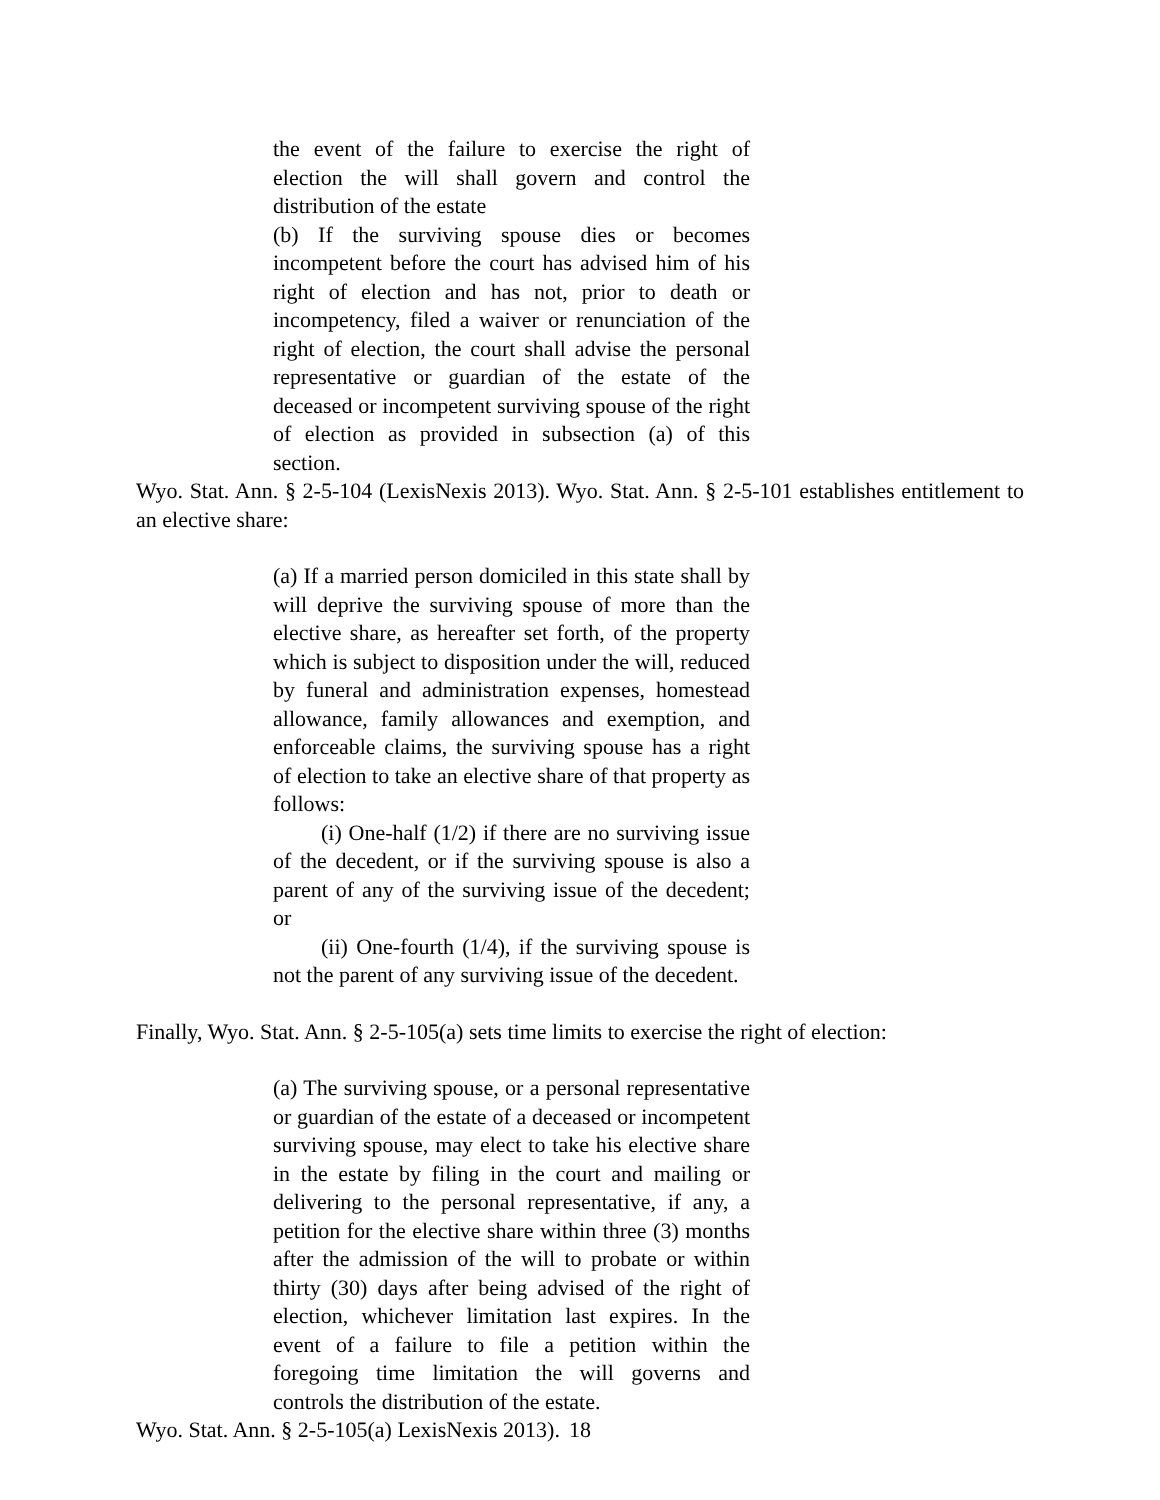the event of the failure to exercise the right of election the will shall govern and control the distribution of the estate
(b) If the surviving spouse dies or becomes incompetent before the court has advised him of his right of election and has not, prior to death or incompetency, filed a waiver or renunciation of the right of election, the court shall advise the personal representative or guardian of the estate of the deceased or incompetent surviving spouse of the right of election as provided in subsection (a) of this section.
Wyo. Stat. Ann. § 2-5-104 (LexisNexis 2013). Wyo. Stat. Ann. § 2-5-101 establishes entitlement to an elective share:
(a) If a married person domiciled in this state shall by will deprive the surviving spouse of more than the elective share, as hereafter set forth, of the property which is subject to disposition under the will, reduced by funeral and administration expenses, homestead allowance, family allowances and exemption, and enforceable claims, the surviving spouse has a right of election to take an elective share of that property as follows:
(i) One-half (1/2) if there are no surviving issue of the decedent, or if the surviving spouse is also a parent of any of the surviving issue of the decedent; or
(ii) One-fourth (1/4), if the surviving spouse is not the parent of any surviving issue of the decedent.
Finally, Wyo. Stat. Ann. § 2-5-105(a) sets time limits to exercise the right of election:
(a) The surviving spouse, or a personal representative or guardian of the estate of a deceased or incompetent surviving spouse, may elect to take his elective share in the estate by filing in the court and mailing or delivering to the personal representative, if any, a petition for the elective share within three (3) months after the admission of the will to probate or within thirty (30) days after being advised of the right of election, whichever limitation last expires. In the event of a failure to file a petition within the foregoing time limitation the will governs and controls the distribution of the estate.
Wyo. Stat. Ann. § 2-5-105(a) LexisNexis 2013).
18